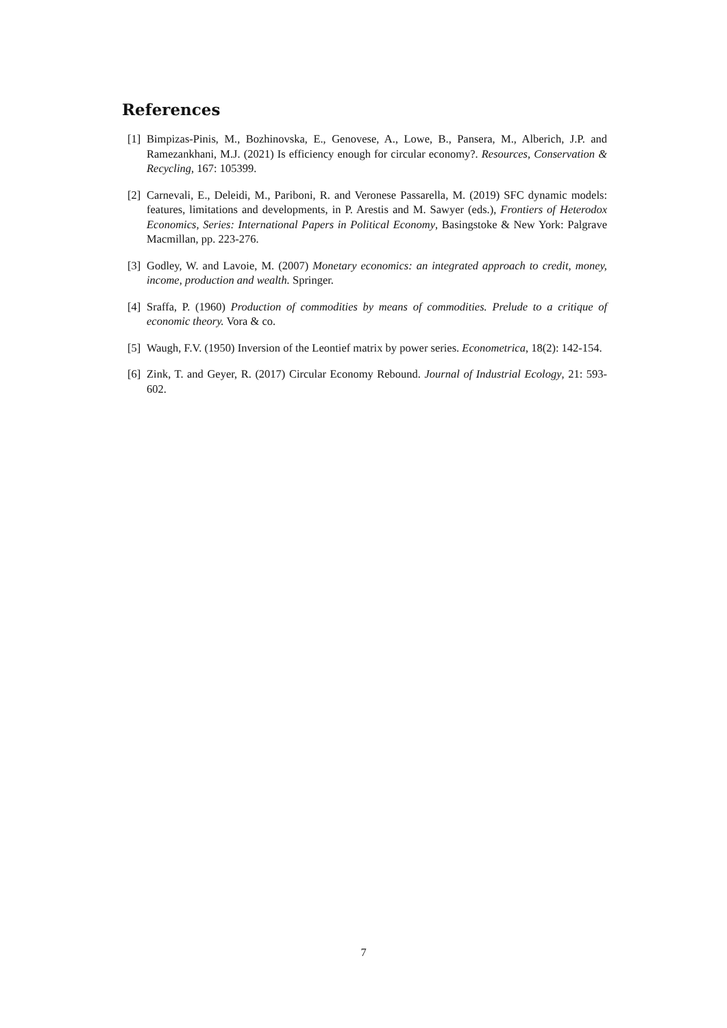References
[1] Bimpizas-Pinis, M., Bozhinovska, E., Genovese, A., Lowe, B., Pansera, M., Alberich, J.P. and Ramezankhani, M.J. (2021) Is efficiency enough for circular economy?. Resources, Conservation & Recycling, 167: 105399.
[2] Carnevali, E., Deleidi, M., Pariboni, R. and Veronese Passarella, M. (2019) SFC dynamic models: features, limitations and developments, in P. Arestis and M. Sawyer (eds.), Frontiers of Heterodox Economics, Series: International Papers in Political Economy, Basingstoke & New York: Palgrave Macmillan, pp. 223-276.
[3] Godley, W. and Lavoie, M. (2007) Monetary economics: an integrated approach to credit, money, income, production and wealth. Springer.
[4] Sraffa, P. (1960) Production of commodities by means of commodities. Prelude to a critique of economic theory. Vora & co.
[5] Waugh, F.V. (1950) Inversion of the Leontief matrix by power series. Econometrica, 18(2): 142-154.
[6] Zink, T. and Geyer, R. (2017) Circular Economy Rebound. Journal of Industrial Ecology, 21: 593-602.
7